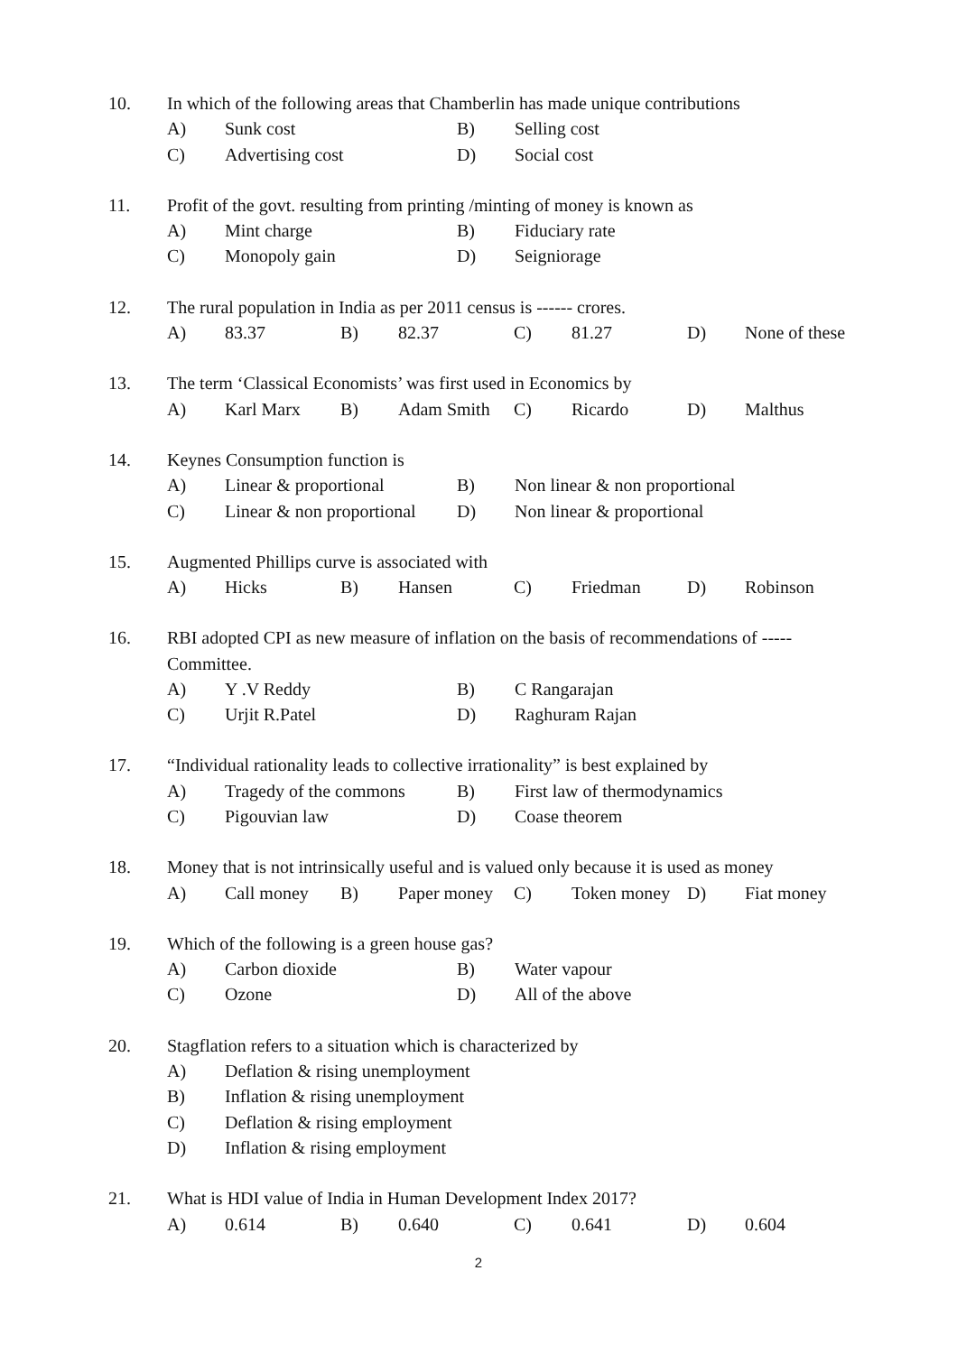10. In which of the following areas that Chamberlin has made unique contributions
A) Sunk cost B) Selling cost
C) Advertising cost D) Social cost
11. Profit of the govt. resulting from printing /minting of money is known as
A) Mint charge B) Fiduciary rate
C) Monopoly gain D) Seigniorage
12. The rural population in India as per 2011 census is ------ crores.
A) 83.37 B) 82.37 C) 81.27 D) None of these
13. The term ‘Classical Economists’ was first used in Economics by
A) Karl Marx B) Adam Smith C) Ricardo D) Malthus
14. Keynes Consumption function is
A) Linear & proportional B) Non linear & non proportional
C) Linear & non proportional D) Non linear & proportional
15. Augmented Phillips curve is associated with
A) Hicks B) Hansen C) Friedman D) Robinson
16. RBI adopted CPI as new measure of inflation on the basis of recommendations of ----- Committee.
A) Y .V Reddy B) C Rangarajan
C) Urjit R.Patel D) Raghuram Rajan
17. “Individual rationality leads to collective irrationality” is best explained by
A) Tragedy of the commons B) First law of thermodynamics
C) Pigouvian law D) Coase theorem
18. Money that is not intrinsically useful and is valued only because it is used as money
A) Call money B) Paper money C) Token money D) Fiat money
19. Which of the following is a green house gas?
A) Carbon dioxide B) Water vapour
C) Ozone D) All of the above
20. Stagflation refers to a situation which is characterized by
A) Deflation & rising unemployment
B) Inflation & rising unemployment
C) Deflation & rising employment
D) Inflation & rising employment
21. What is HDI value of India in Human Development Index 2017?
A) 0.614 B) 0.640 C) 0.641 D) 0.604
2